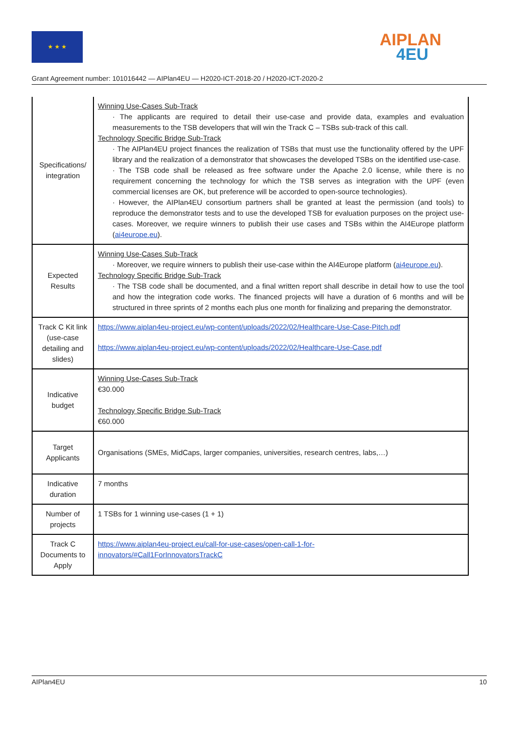★ ★ ★ AIPLAN
4EU
Grant Agreement number: 101016442 — AIPlan4EU — H2020-ICT-2018-20 / H2020-ICT-2020-2
| Specifications/ integration | Winning Use-Cases Sub-Track · The applicants are required to detail their use-case and provide data, examples and evaluation measurements to the TSB developers that will win the Track C – TSBs sub-track of this call. Technology Specific Bridge Sub-Track · The AIPlan4EU project finances the realization of TSBs that must use the functionality offered by the UPF library and the realization of a demonstrator that showcases the developed TSBs on the identified use-case. · The TSB code shall be released as free software under the Apache 2.0 license, while there is no requirement concerning the technology for which the TSB serves as integration with the UPF (even commercial licenses are OK, but preference will be accorded to open-source technologies). · However, the AIPlan4EU consortium partners shall be granted at least the permission (and tools) to reproduce the demonstrator tests and to use the developed TSB for evaluation purposes on the project use-cases. Moreover, we require winners to publish their use cases and TSBs within the AI4Europe platform ( ai4europe.eu ). |
| Expected Results | Winning Use-Cases Sub-Track · Moreover, we require winners to publish their use-case within the AI4Europe platform ( ai4europe.eu ). Technology Specific Bridge Sub-Track · The TSB code shall be documented, and a final written report shall describe in detail how to use the tool and how the integration code works. The financed projects will have a duration of 6 months and will be structured in three sprints of 2 months each plus one month for finalizing and preparing the demonstrator. |
| Track C Kit link (use-case detailing and slides) | https://www.aiplan4eu-project.eu/wp-content/uploads/2022/02/Healthcare-Use-Case-Pitch.pdf https://www.aiplan4eu-project.eu/wp-content/uploads/2022/02/Healthcare-Use-Case.pdf |
| Indicative budget | Winning Use-Cases Sub-Track €30.000 Technology Specific Bridge Sub-Track €60.000 |
| Target Applicants | Organisations (SMEs, MidCaps, larger companies, universities, research centres, labs,…) |
| Indicative duration | 7 months |
| Number of projects | 1 TSBs for 1 winning use-cases (1 + 1) |
| Track C Documents to Apply | https://www.aiplan4eu-project.eu/call-for-use-cases/open-call-1-for- innovators/#Call1ForInnovatorsTrackC |
AIPlan4EU 10